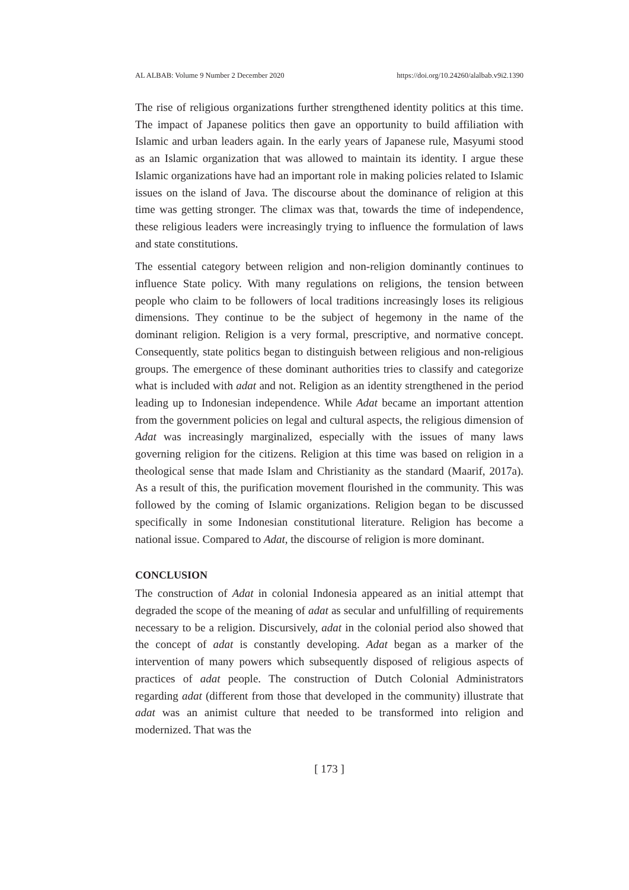AL ALBAB: Volume 9 Number 2 December 2020 https://doi.org/10.24260/alalbab.v9i2.1390
The rise of religious organizations further strengthened identity politics at this time. The impact of Japanese politics then gave an opportunity to build affiliation with Islamic and urban leaders again. In the early years of Japanese rule, Masyumi stood as an Islamic organization that was allowed to maintain its identity. I argue these Islamic organizations have had an important role in making policies related to Islamic issues on the island of Java. The discourse about the dominance of religion at this time was getting stronger. The climax was that, towards the time of independence, these religious leaders were increasingly trying to influence the formulation of laws and state constitutions.
The essential category between religion and non-religion dominantly continues to influence State policy. With many regulations on religions, the tension between people who claim to be followers of local traditions increasingly loses its religious dimensions. They continue to be the subject of hegemony in the name of the dominant religion. Religion is a very formal, prescriptive, and normative concept. Consequently, state politics began to distinguish between religious and non-religious groups. The emergence of these dominant authorities tries to classify and categorize what is included with adat and not. Religion as an identity strengthened in the period leading up to Indonesian independence. While Adat became an important attention from the government policies on legal and cultural aspects, the religious dimension of Adat was increasingly marginalized, especially with the issues of many laws governing religion for the citizens. Religion at this time was based on religion in a theological sense that made Islam and Christianity as the standard (Maarif, 2017a). As a result of this, the purification movement flourished in the community. This was followed by the coming of Islamic organizations. Religion began to be discussed specifically in some Indonesian constitutional literature. Religion has become a national issue. Compared to Adat, the discourse of religion is more dominant.
CONCLUSION
The construction of Adat in colonial Indonesia appeared as an initial attempt that degraded the scope of the meaning of adat as secular and unfulfilling of requirements necessary to be a religion. Discursively, adat in the colonial period also showed that the concept of adat is constantly developing. Adat began as a marker of the intervention of many powers which subsequently disposed of religious aspects of practices of adat people. The construction of Dutch Colonial Administrators regarding adat (different from those that developed in the community) illustrate that adat was an animist culture that needed to be transformed into religion and modernized. That was the
[ 173 ]